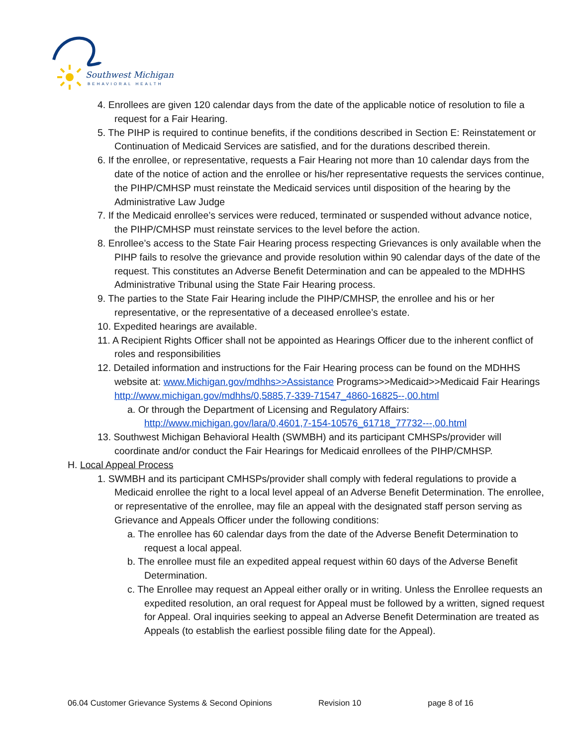Southwest Michigan
BEHAVIORAL HEALTH
4. Enrollees are given 120 calendar days from the date of the applicable notice of resolution to file a request for a Fair Hearing.
5. The PIHP is required to continue benefits, if the conditions described in Section E: Reinstatement or Continuation of Medicaid Services are satisfied, and for the durations described therein.
6. If the enrollee, or representative, requests a Fair Hearing not more than 10 calendar days from the date of the notice of action and the enrollee or his/her representative requests the services continue, the PIHP/CMHSP must reinstate the Medicaid services until disposition of the hearing by the Administrative Law Judge
7. If the Medicaid enrollee’s services were reduced, terminated or suspended without advance notice, the PIHP/CMHSP must reinstate services to the level before the action.
8. Enrollee’s access to the State Fair Hearing process respecting Grievances is only available when the PIHP fails to resolve the grievance and provide resolution within 90 calendar days of the date of the request. This constitutes an Adverse Benefit Determination and can be appealed to the MDHHS Administrative Tribunal using the State Fair Hearing process.
9. The parties to the State Fair Hearing include the PIHP/CMHSP, the enrollee and his or her representative, or the representative of a deceased enrollee’s estate.
10. Expedited hearings are available.
11. A Recipient Rights Officer shall not be appointed as Hearings Officer due to the inherent conflict of roles and responsibilities
12. Detailed information and instructions for the Fair Hearing process can be found on the MDHHS website at: www.Michigan.gov/mdhhs>>Assistance Programs>>Medicaid>>Medicaid Fair Hearings http://www.michigan.gov/mdhhs/0,5885,7-339-71547_4860-16825--,00.html
a. Or through the Department of Licensing and Regulatory Affairs: http://www.michigan.gov/lara/0,4601,7-154-10576_61718_77732---,00.html
13. Southwest Michigan Behavioral Health (SWMBH) and its participant CMHSPs/provider will coordinate and/or conduct the Fair Hearings for Medicaid enrollees of the PIHP/CMHSP.
H. Local Appeal Process
1. SWMBH and its participant CMHSPs/provider shall comply with federal regulations to provide a Medicaid enrollee the right to a local level appeal of an Adverse Benefit Determination. The enrollee, or representative of the enrollee, may file an appeal with the designated staff person serving as Grievance and Appeals Officer under the following conditions:
a. The enrollee has 60 calendar days from the date of the Adverse Benefit Determination to request a local appeal.
b. The enrollee must file an expedited appeal request within 60 days of the Adverse Benefit Determination.
c. The Enrollee may request an Appeal either orally or in writing. Unless the Enrollee requests an expedited resolution, an oral request for Appeal must be followed by a written, signed request for Appeal. Oral inquiries seeking to appeal an Adverse Benefit Determination are treated as Appeals (to establish the earliest possible filing date for the Appeal).
06.04 Customer Grievance Systems & Second Opinions Revision 10 page 8 of 16